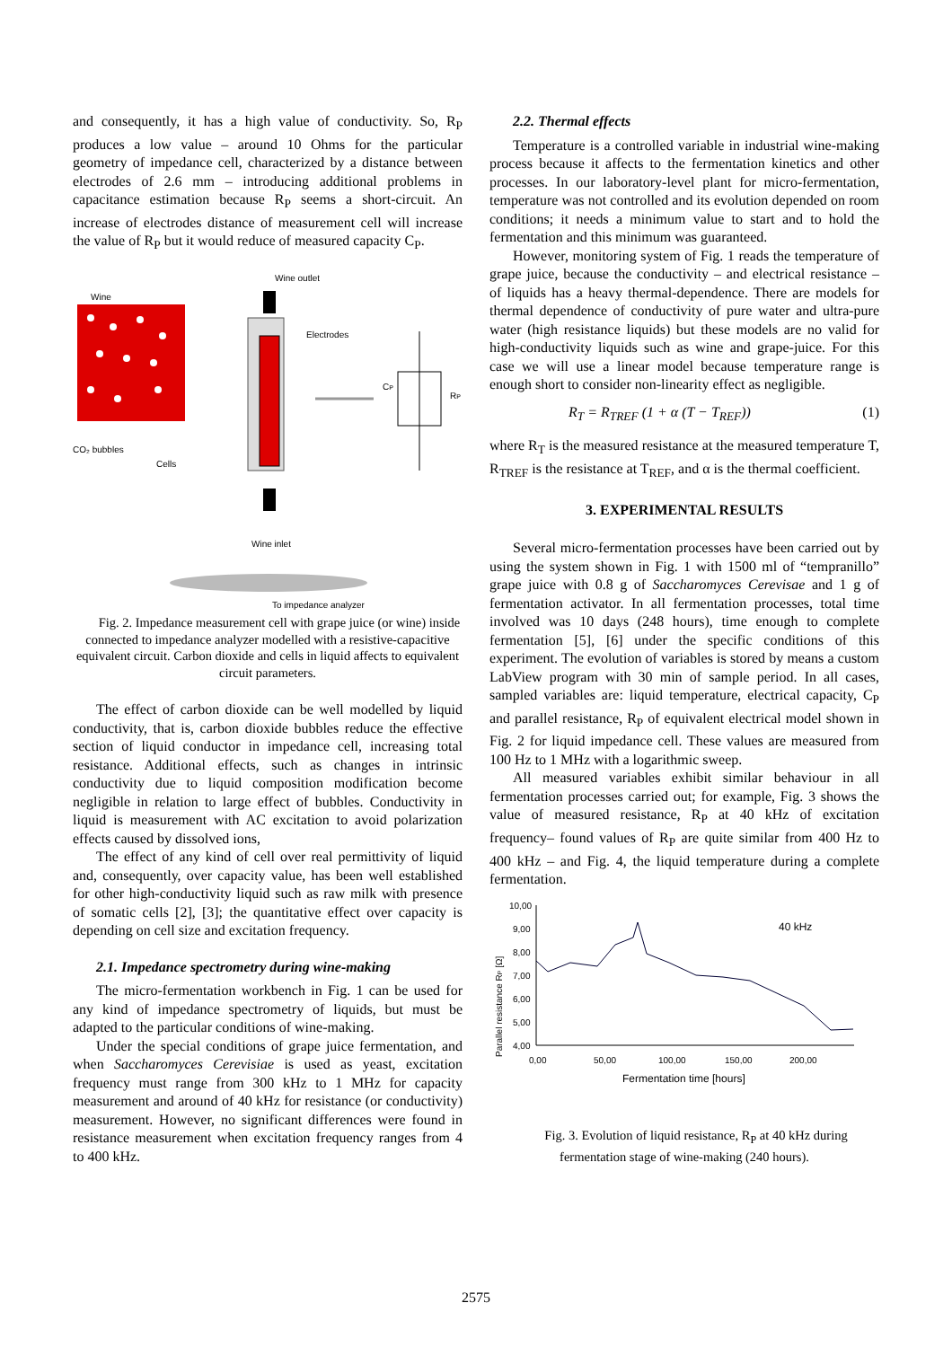and consequently, it has a high value of conductivity. So, R<sub>P</sub> produces a low value – around 10 Ohms for the particular geometry of impedance cell, characterized by a distance between electrodes of 2.6 mm – introducing additional problems in capacitance estimation because R<sub>P</sub> seems a short-circuit. An increase of electrodes distance of measurement cell will increase the value of R<sub>P</sub> but it would reduce of measured capacity C<sub>P</sub>.
Wine
CO₂ bubbles
Cells
Wine outlet
Wine inlet
Electrodes
To impedance analyzer
CP
RP
Fig. 2. Impedance measurement cell with grape juice (or wine) inside connected to impedance analyzer modelled with a resistive-capacitive equivalent circuit. Carbon dioxide and cells in liquid affects to equivalent circuit parameters.
The effect of carbon dioxide can be well modelled by liquid conductivity, that is, carbon dioxide bubbles reduce the effective section of liquid conductor in impedance cell, increasing total resistance. Additional effects, such as changes in intrinsic conductivity due to liquid composition modification become negligible in relation to large effect of bubbles. Conductivity in liquid is measurement with AC excitation to avoid polarization effects caused by dissolved ions,
The effect of any kind of cell over real permittivity of liquid and, consequently, over capacity value, has been well established for other high-conductivity liquid such as raw milk with presence of somatic cells [2], [3]; the quantitative effect over capacity is depending on cell size and excitation frequency.
2.1. Impedance spectrometry during wine-making
The micro-fermentation workbench in Fig. 1 can be used for any kind of impedance spectrometry of liquids, but must be adapted to the particular conditions of wine-making.
Under the special conditions of grape juice fermentation, and when Saccharomyces Cerevisiae is used as yeast, excitation frequency must range from 300 kHz to 1 MHz for capacity measurement and around of 40 kHz for resistance (or conductivity) measurement. However, no significant differences were found in resistance measurement when excitation frequency ranges from 4 to 400 kHz.
2.2. Thermal effects
Temperature is a controlled variable in industrial wine-making process because it affects to the fermentation kinetics and other processes. In our laboratory-level plant for micro-fermentation, temperature was not controlled and its evolution depended on room conditions; it needs a minimum value to start and to hold the fermentation and this minimum was guaranteed.
However, monitoring system of Fig. 1 reads the temperature of grape juice, because the conductivity – and electrical resistance – of liquids has a heavy thermal-dependence. There are models for thermal dependence of conductivity of pure water and ultra-pure water (high resistance liquids) but these models are no valid for high-conductivity liquids such as wine and grape-juice. For this case we will use a linear model because temperature range is enough short to consider non-linearity effect as negligible.
R<sub>T</sub> = R<sub>TREF</sub> (1 + α (T − T<sub>REF</sub>)) (1)
where R<sub>T</sub> is the measured resistance at the measured temperature T, R<sub>TREF</sub> is the resistance at T<sub>REF</sub>, and α is the thermal coefficient.
3. EXPERIMENTAL RESULTS
Several micro-fermentation processes have been carried out by using the system shown in Fig. 1 with 1500 ml of “tempranillo” grape juice with 0.8 g of Saccharomyces Cerevisae and 1 g of fermentation activator. In all fermentation processes, total time involved was 10 days (248 hours), time enough to complete fermentation [5], [6] under the specific conditions of this experiment. The evolution of variables is stored by means a custom LabView program with 30 min of sample period. In all cases, sampled variables are: liquid temperature, electrical capacity, C<sub>P</sub> and parallel resistance, R<sub>P</sub> of equivalent electrical model shown in Fig. 2 for liquid impedance cell. These values are measured from 100 Hz to 1 MHz with a logarithmic sweep.
All measured variables exhibit similar behaviour in all fermentation processes carried out; for example, Fig. 3 shows the value of measured resistance, R<sub>P</sub> at 40 kHz of excitation frequency– found values of R<sub>P</sub> are quite similar from 400 Hz to 400 kHz – and Fig. 4, the liquid temperature during a complete fermentation.
Parallel resistance RP [Ω]
10,00
9,00
8,00
7,00
6,00
5,00
4,00
40 kHz
0,00
50,00
100,00
150,00
200,00
Fermentation time [hours]
Fig. 3. Evolution of liquid resistance, R<sub>P</sub> at 40 kHz during fermentation stage of wine-making (240 hours).
2575